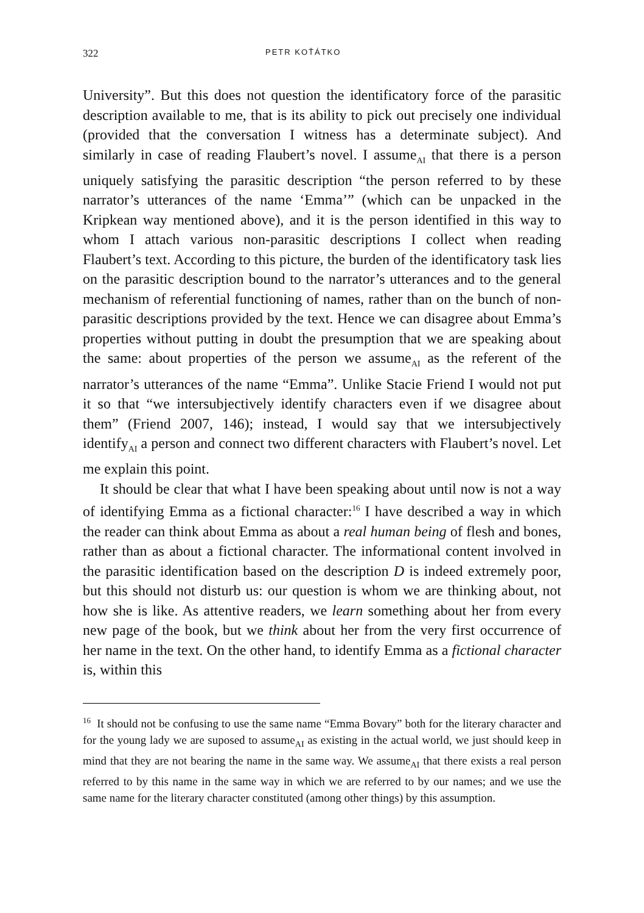322 PETR KOŤÁTKO
University”. But this does not question the identificatory force of the parasitic description available to me, that is its ability to pick out precisely one individual (provided that the conversation I witness has a determinate subject). And similarly in case of reading Flaubert’s novel. I assume<sub>AI</sub> that there is a person uniquely satisfying the parasitic description “the person referred to by these narrator’s utterances of the name ‘Emma’” (which can be unpacked in the Kripkean way mentioned above), and it is the person identified in this way to whom I attach various non-parasitic descriptions I collect when reading Flaubert’s text. According to this picture, the burden of the identificatory task lies on the parasitic description bound to the narrator’s utterances and to the general mechanism of referential functioning of names, rather than on the bunch of non-parasitic descriptions provided by the text. Hence we can disagree about Emma’s properties without putting in doubt the presumption that we are speaking about the same: about properties of the person we assume<sub>AI</sub> as the referent of the narrator’s utterances of the name “Emma”. Unlike Stacie Friend I would not put it so that “we intersubjectively identify characters even if we disagree about them” (Friend 2007, 146); instead, I would say that we intersubjectively identify<sub>AI</sub> a person and connect two different characters with Flaubert’s novel. Let me explain this point.
It should be clear that what I have been speaking about until now is not a way of identifying Emma as a fictional character:<sup>16</sup> I have described a way in which the reader can think about Emma as about a real human being of flesh and bones, rather than as about a fictional character. The informational content involved in the parasitic identification based on the description D is indeed extremely poor, but this should not disturb us: our question is whom we are thinking about, not how she is like. As attentive readers, we learn something about her from every new page of the book, but we think about her from the very first occurrence of her name in the text. On the other hand, to identify Emma as a fictional character is, within this
<sup>16</sup> It should not be confusing to use the same name “Emma Bovary” both for the literary character and for the young lady we are suposed to assume<sub>AI</sub> as existing in the actual world, we just should keep in mind that they are not bearing the name in the same way. We assume<sub>AI</sub> that there exists a real person referred to by this name in the same way in which we are referred to by our names; and we use the same name for the literary character constituted (among other things) by this assumption.